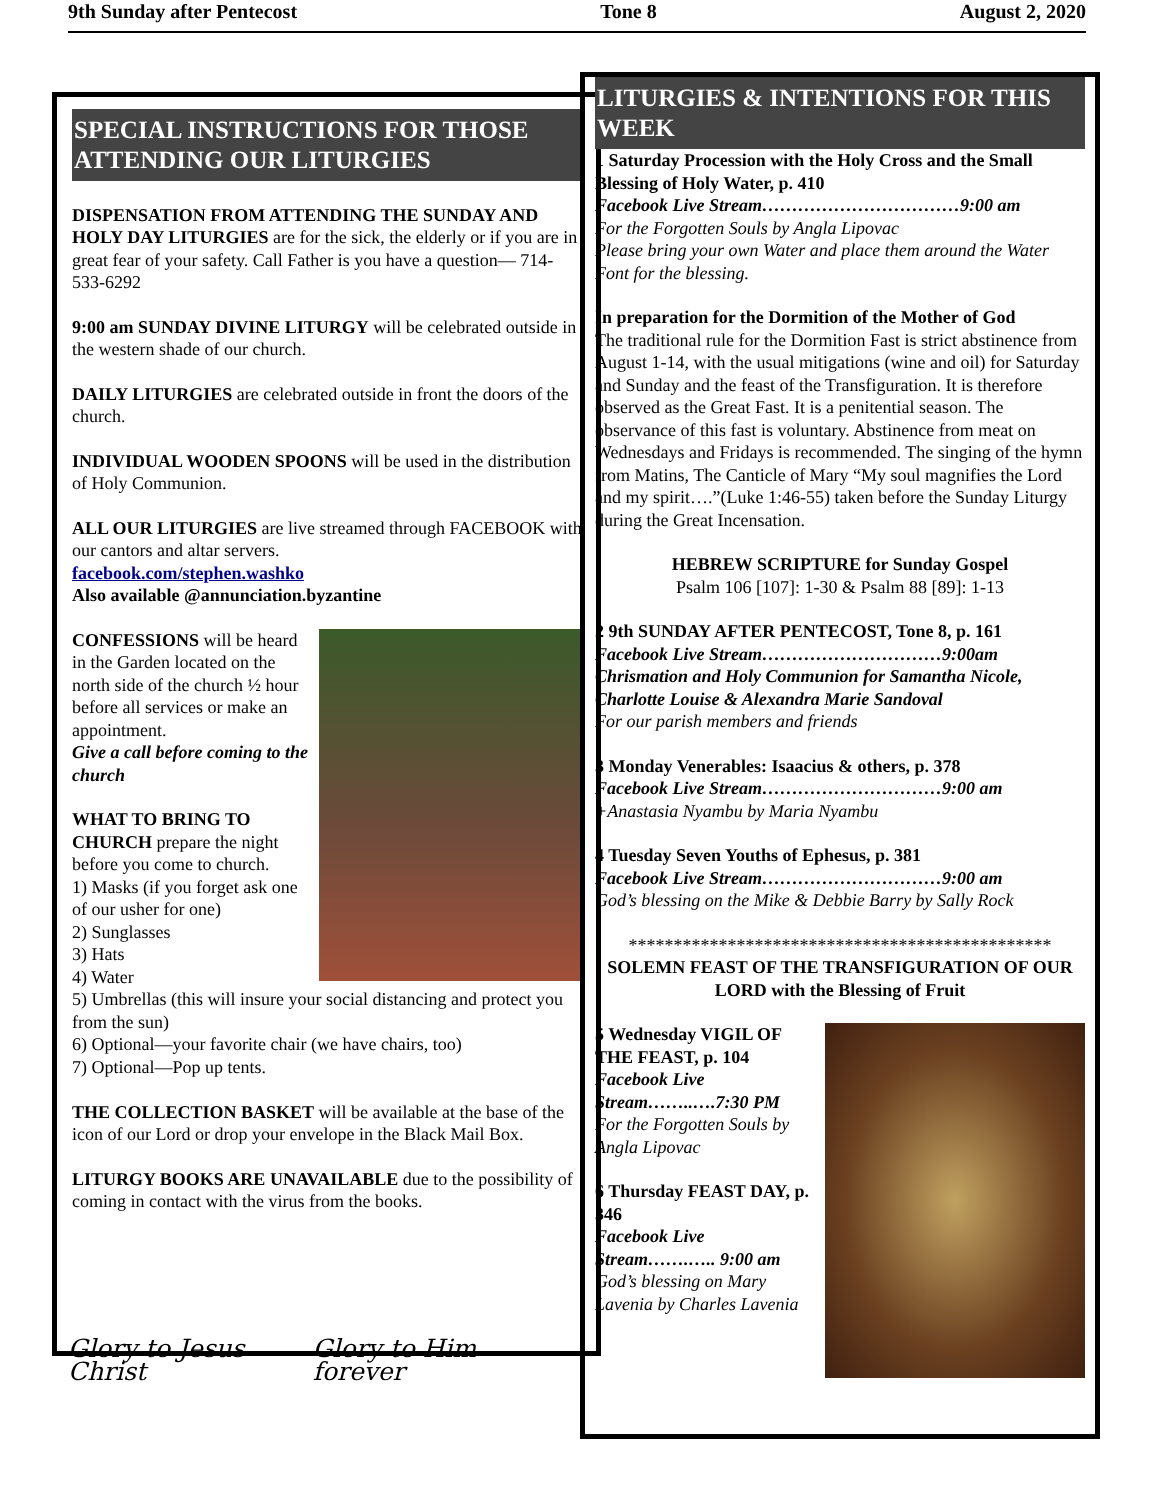9th Sunday after Pentecost Tone 8 August 2, 2020
SPECIAL INSTRUCTIONS FOR THOSE ATTENDING OUR LITURGIES
DISPENSATION FROM ATTENDING THE SUNDAY AND HOLY DAY LITURGIES are for the sick, the elderly or if you are in great fear of your safety. Call Father is you have a question— 714-533-6292
9:00 am SUNDAY DIVINE LITURGY will be celebrated outside in the western shade of our church.
DAILY LITURGIES are celebrated outside in front the doors of the church.
INDIVIDUAL WOODEN SPOONS will be used in the distribution of Holy Communion.
ALL OUR LITURGIES are live streamed through FACEBOOK with our cantors and altar servers.
facebook.com/stephen.washko
Also available @annunciation.byzantine
CONFESSIONS will be heard in the Garden located on the north side of the church ½ hour before all services or make an appointment.
Give a call before coming to the church
WHAT TO BRING TO CHURCH prepare the night before you come to church.
1) Masks (if you forget ask one of our usher for one)
2) Sunglasses
3) Hats
4) Water
5) Umbrellas (this will insure your social distancing and protect you from the sun)
6) Optional—your favorite chair (we have chairs, too)
7) Optional—Pop up tents.
THE COLLECTION BASKET will be available at the base of the icon of our Lord or drop your envelope in the Black Mail Box.
LITURGY BOOKS ARE UNAVAILABLE due to the possibility of coming in contact with the virus from the books.
Glory to Jesus Christ Glory to Him forever
LITURGIES & INTENTIONS FOR THIS WEEK
1 Saturday Procession with the Holy Cross and the Small Blessing of Holy Water, p. 410
Facebook Live Stream……………………………9:00 am
For the Forgotten Souls by Angla Lipovac
Please bring your own Water and place them around the Water Font for the blessing.
In preparation for the Dormition of the Mother of God
The traditional rule for the Dormition Fast is strict abstinence from August 1-14, with the usual mitigations (wine and oil) for Saturday and Sunday and the feast of the Transfiguration. It is therefore observed as the Great Fast. It is a penitential season. The observance of this fast is voluntary. Abstinence from meat on Wednesdays and Fridays is recommended. The singing of the hymn from Matins, The Canticle of Mary “My soul magnifies the Lord and my spirit….”(Luke 1:46-55) taken before the Sunday Liturgy during the Great Incensation.
HEBREW SCRIPTURE for Sunday Gospel
Psalm 106 [107]: 1-30 & Psalm 88 [89]: 1-13
2 9th SUNDAY AFTER PENTECOST, Tone 8, p. 161
Facebook Live Stream…………………………9:00am
Chrismation and Holy Communion for Samantha Nicole, Charlotte Louise & Alexandra Marie Sandoval
For our parish members and friends
3 Monday Venerables: Isaacius & others, p. 378
Facebook Live Stream…………………………9:00 am
+Anastasia Nyambu by Maria Nyambu
4 Tuesday Seven Youths of Ephesus, p. 381
Facebook Live Stream…………………………9:00 am
God’s blessing on the Mike & Debbie Barry by Sally Rock
***********************************************
SOLEMN FEAST OF THE TRANSFIGURATION OF OUR LORD with the Blessing of Fruit
5 Wednesday VIGIL OF THE FEAST, p. 104
Facebook Live Stream……..….7:30 PM
For the Forgotten Souls by Angla Lipovac
6 Thursday FEAST DAY, p. 346
Facebook Live Stream…….….. 9:00 am
God’s blessing on Mary Lavenia by Charles Lavenia